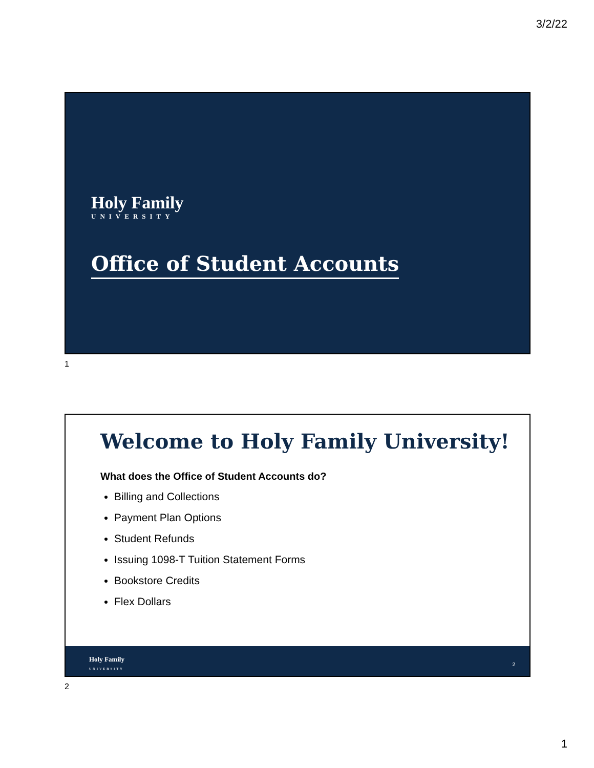3/2/22
Holy Family
UNIVERSITY
Office of Student Accounts
1
Welcome to Holy Family University!
What does the Office of Student Accounts do?
Billing and Collections
Payment Plan Options
Student Refunds
Issuing 1098-T Tuition Statement Forms
Bookstore Credits
Flex Dollars
Holy Family
UNIVERSITY
2
2
1